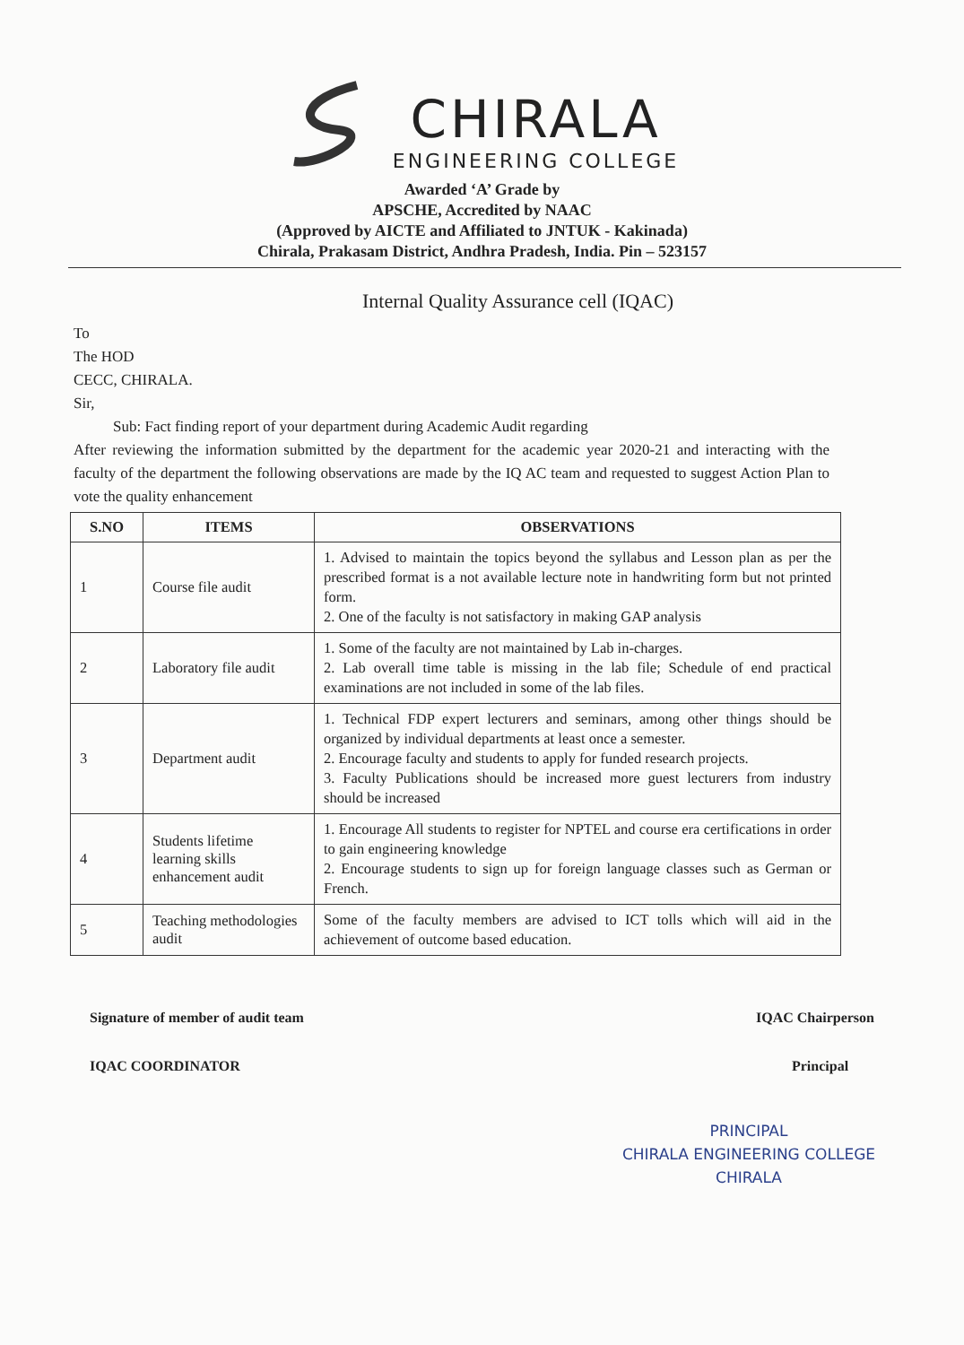CHIRALA
ENGINEERING COLLEGE
Awarded ‘A’ Grade by
APSCHE, Accredited by NAAC
(Approved by AICTE and Affiliated to JNTUK - Kakinada)
Chirala, Prakasam District, Andhra Pradesh, India. Pin – 523157
Internal Quality Assurance cell (IQAC)
To
The HOD
CECC, CHIRALA.
Sir,
Sub: Fact finding report of your department during Academic Audit regarding
After reviewing the information submitted by the department for the academic year 2020-21 and interacting with the faculty of the department the following observations are made by the IQ AC team and requested to suggest Action Plan to vote the quality enhancement
| S.NO | ITEMS | OBSERVATIONS |
| --- | --- | --- |
| 1 | Course file audit | 1. Advised to maintain the topics beyond the syllabus and Lesson plan as per the prescribed format is a not available lecture note in handwriting form but not printed form. 2. One of the faculty is not satisfactory in making GAP analysis |
| 2 | Laboratory file audit | 1. Some of the faculty are not maintained by Lab in-charges. 2. Lab overall time table is missing in the lab file; Schedule of end practical examinations are not included in some of the lab files. |
| 3 | Department audit | 1. Technical FDP expert lecturers and seminars, among other things should be organized by individual departments at least once a semester. 2. Encourage faculty and students to apply for funded research projects. 3. Faculty Publications should be increased more guest lecturers from industry should be increased |
| 4 | Students lifetime learning skills enhancement audit | 1. Encourage All students to register for NPTEL and course era certifications in order to gain engineering knowledge 2. Encourage students to sign up for foreign language classes such as German or French. |
| 5 | Teaching methodologies audit | Some of the faculty members are advised to ICT tolls which will aid in the achievement of outcome based education. |
Signature of member of audit team
IQAC COORDINATOR
IQAC Chairperson
Principal
PRINCIPAL
CHIRALA ENGINEERING COLLEGE
CHIRALA